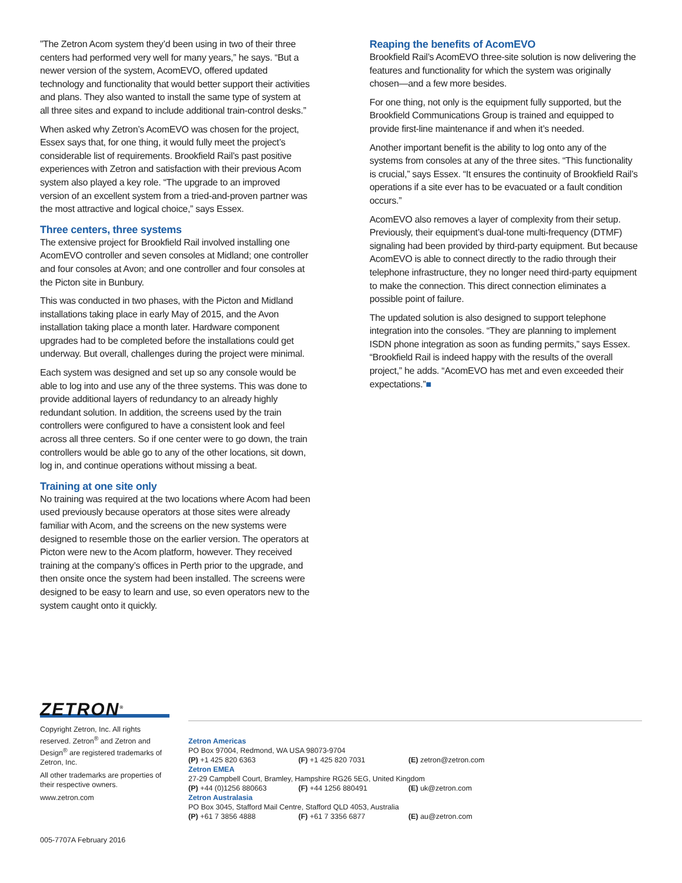”The Zetron Acom system they’d been using in two of their three centers had performed very well for many years,” he says. “But a newer version of the system, AcomEVO, offered updated technology and functionality that would better support their activities and plans. They also wanted to install the same type of system at all three sites and expand to include additional train-control desks.”
When asked why Zetron’s AcomEVO was chosen for the project, Essex says that, for one thing, it would fully meet the project’s considerable list of requirements. Brookfield Rail’s past positive experiences with Zetron and satisfaction with their previous Acom system also played a key role. “The upgrade to an improved version of an excellent system from a tried-and-proven partner was the most attractive and logical choice,” says Essex.
Three centers, three systems
The extensive project for Brookfield Rail involved installing one AcomEVO controller and seven consoles at Midland; one controller and four consoles at Avon; and one controller and four consoles at the Picton site in Bunbury.
This was conducted in two phases, with the Picton and Midland installations taking place in early May of 2015, and the Avon installation taking place a month later. Hardware component upgrades had to be completed before the installations could get underway. But overall, challenges during the project were minimal.
Each system was designed and set up so any console would be able to log into and use any of the three systems. This was done to provide additional layers of redundancy to an already highly redundant solution. In addition, the screens used by the train controllers were configured to have a consistent look and feel across all three centers. So if one center were to go down, the train controllers would be able go to any of the other locations, sit down, log in, and continue operations without missing a beat.
Training at one site only
No training was required at the two locations where Acom had been used previously because operators at those sites were already familiar with Acom, and the screens on the new systems were designed to resemble those on the earlier version. The operators at Picton were new to the Acom platform, however. They received training at the company’s offices in Perth prior to the upgrade, and then onsite once the system had been installed. The screens were designed to be easy to learn and use, so even operators new to the system caught onto it quickly.
Reaping the benefits of AcomEVO
Brookfield Rail’s AcomEVO three-site solution is now delivering the features and functionality for which the system was originally chosen—and a few more besides.
For one thing, not only is the equipment fully supported, but the Brookfield Communications Group is trained and equipped to provide first-line maintenance if and when it’s needed.
Another important benefit is the ability to log onto any of the systems from consoles at any of the three sites. “This functionality is crucial,” says Essex. “It ensures the continuity of Brookfield Rail’s operations if a site ever has to be evacuated or a fault condition occurs.”
AcomEVO also removes a layer of complexity from their setup. Previously, their equipment’s dual-tone multi-frequency (DTMF) signaling had been provided by third-party equipment. But because AcomEVO is able to connect directly to the radio through their telephone infrastructure, they no longer need third-party equipment to make the connection. This direct connection eliminates a possible point of failure.
The updated solution is also designed to support telephone integration into the consoles. “They are planning to implement ISDN phone integration as soon as funding permits,” says Essex. “Brookfield Rail is indeed happy with the results of the overall project,” he adds. “AcomEVO has met and even exceeded their expectations.”■
ZETRON<sup>®</sup>
Copyright Zetron, Inc. All rights reserved. Zetron<sup>®</sup> and Zetron and Design<sup>®</sup> are registered trademarks of Zetron, Inc.
All other trademarks are properties of their respective owners.
www.zetron.com
005-7707A February 2016
Zetron Americas
PO Box 97004, Redmond, WA USA 98073-9704
(P) +1 425 820 6363 (F) +1 425 820 7031 (E) zetron@zetron.com
Zetron EMEA
27-29 Campbell Court, Bramley, Hampshire RG26 5EG, United Kingdom
(P) +44 (0)1256 880663 (F) +44 1256 880491 (E) uk@zetron.com
Zetron Australasia
PO Box 3045, Stafford Mail Centre, Stafford QLD 4053, Australia
(P) +61 7 3856 4888 (F) +61 7 3356 6877 (E) au@zetron.com